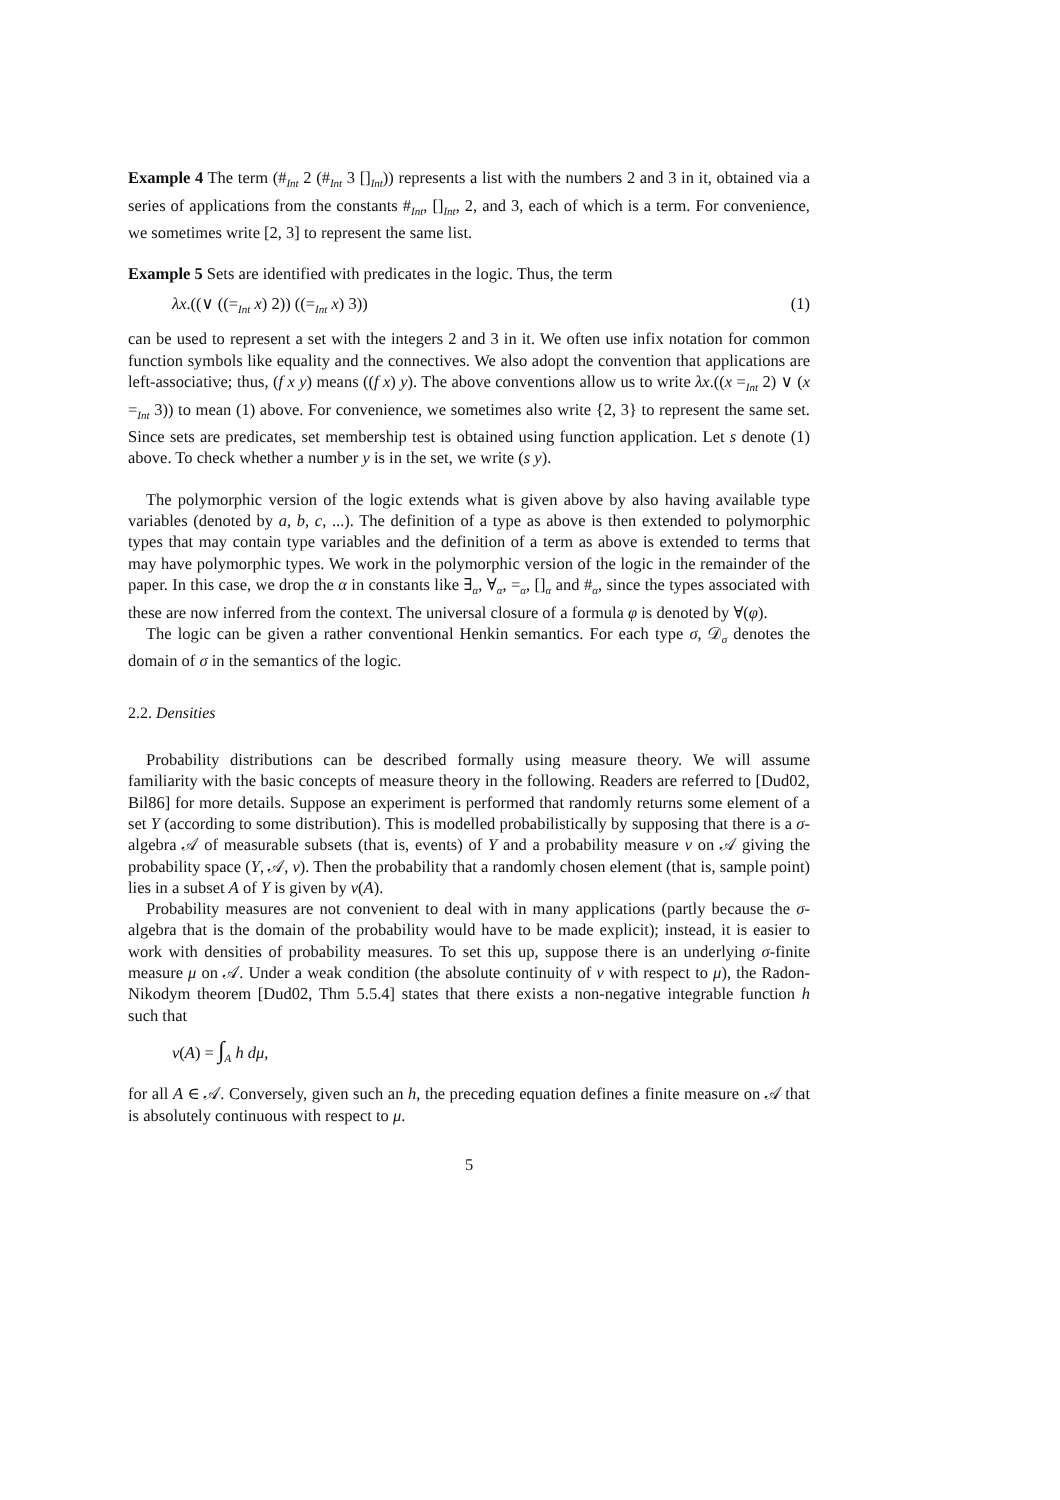Example 4 The term (#<sub>Int</sub> 2 (#<sub>Int</sub> 3 []<sub>Int</sub>)) represents a list with the numbers 2 and 3 in it, obtained via a series of applications from the constants #<sub>Int</sub>, []<sub>Int</sub>, 2, and 3, each of which is a term. For convenience, we sometimes write [2, 3] to represent the same list.
Example 5 Sets are identified with predicates in the logic. Thus, the term
λx.((∨ ((=<sub>Int</sub> x) 2)) ((=<sub>Int</sub> x) 3)) (1)
can be used to represent a set with the integers 2 and 3 in it. We often use infix notation for common function symbols like equality and the connectives. We also adopt the convention that applications are left-associative; thus, (f x y) means ((f x) y). The above conventions allow us to write λx.((x =<sub>Int</sub> 2) ∨ (x =<sub>Int</sub> 3)) to mean (1) above. For convenience, we sometimes also write {2, 3} to represent the same set. Since sets are predicates, set membership test is obtained using function application. Let s denote (1) above. To check whether a number y is in the set, we write (s y).
The polymorphic version of the logic extends what is given above by also having available type variables (denoted by a, b, c, ...). The definition of a type as above is then extended to polymorphic types that may contain type variables and the definition of a term as above is extended to terms that may have polymorphic types. We work in the polymorphic version of the logic in the remainder of the paper. In this case, we drop the α in constants like ∃<sub>α</sub>, ∀<sub>α</sub>, =<sub>α</sub>, []<sub>α</sub> and #<sub>α</sub>, since the types associated with these are now inferred from the context. The universal closure of a formula φ is denoted by ∀(φ).
The logic can be given a rather conventional Henkin semantics. For each type σ, 𝒟<sub>σ</sub> denotes the domain of σ in the semantics of the logic.
2.2. Densities
Probability distributions can be described formally using measure theory. We will assume familiarity with the basic concepts of measure theory in the following. Readers are referred to [Dud02, Bil86] for more details. Suppose an experiment is performed that randomly returns some element of a set Y (according to some distribution). This is modelled probabilistically by supposing that there is a σ-algebra 𝒜 of measurable subsets (that is, events) of Y and a probability measure ν on 𝒜 giving the probability space (Y, 𝒜, ν). Then the probability that a randomly chosen element (that is, sample point) lies in a subset A of Y is given by ν(A).
Probability measures are not convenient to deal with in many applications (partly because the σ-algebra that is the domain of the probability would have to be made explicit); instead, it is easier to work with densities of probability measures. To set this up, suppose there is an underlying σ-finite measure μ on 𝒜. Under a weak condition (the absolute continuity of ν with respect to μ), the Radon-Nikodym theorem [Dud02, Thm 5.5.4] states that there exists a non-negative integrable function h such that
ν(A) = ∫<sub>A</sub> h dμ,
for all A ∈ 𝒜. Conversely, given such an h, the preceding equation defines a finite measure on 𝒜 that is absolutely continuous with respect to μ.
5